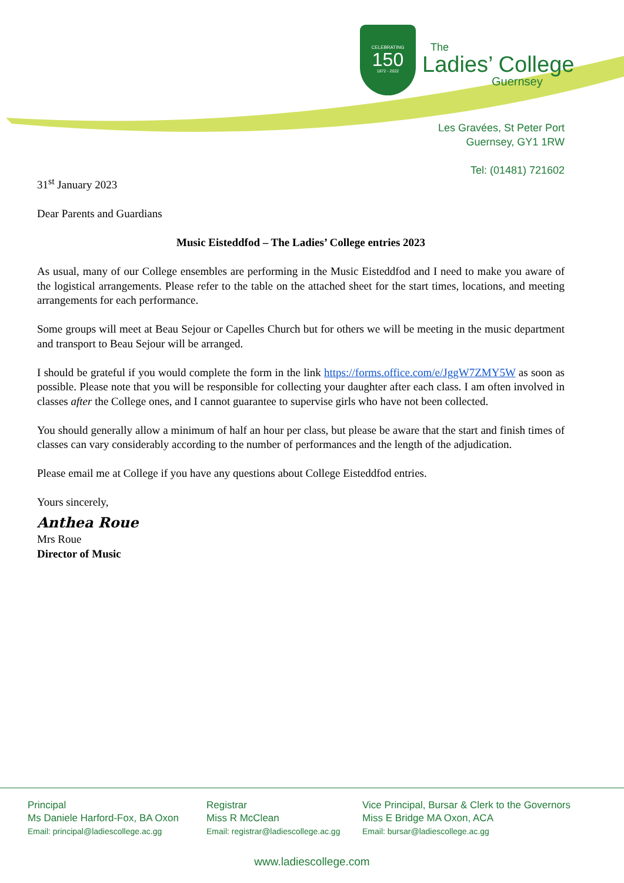CELEBRATING
150
1872 - 2022
The
Ladies’ College
Guernsey
Les Gravées, St Peter Port
Guernsey, GY1 1RW
Tel: (01481) 721602
31<sup>st</sup> January 2023
Dear Parents and Guardians
Music Eisteddfod – The Ladies’ College entries 2023
As usual, many of our College ensembles are performing in the Music Eisteddfod and I need to make you aware of the logistical arrangements. Please refer to the table on the attached sheet for the start times, locations, and meeting arrangements for each performance.
Some groups will meet at Beau Sejour or Capelles Church but for others we will be meeting in the music department and transport to Beau Sejour will be arranged.
I should be grateful if you would complete the form in the link https://forms.office.com/e/JggW7ZMY5W as soon as possible. Please note that you will be responsible for collecting your daughter after each class. I am often involved in classes after the College ones, and I cannot guarantee to supervise girls who have not been collected.
You should generally allow a minimum of half an hour per class, but please be aware that the start and finish times of classes can vary considerably according to the number of performances and the length of the adjudication.
Please email me at College if you have any questions about College Eisteddfod entries.
Yours sincerely,
Anthea Roue
Mrs Roue
Director of Music
Principal
Ms Daniele Harford-Fox, BA Oxon
Email: principal@ladiescollege.ac.gg
Registrar
Miss R McClean
Email: registrar@ladiescollege.ac.gg
Vice Principal, Bursar & Clerk to the Governors
Miss E Bridge MA Oxon, ACA
Email: bursar@ladiescollege.ac.gg
www.ladiescollege.com